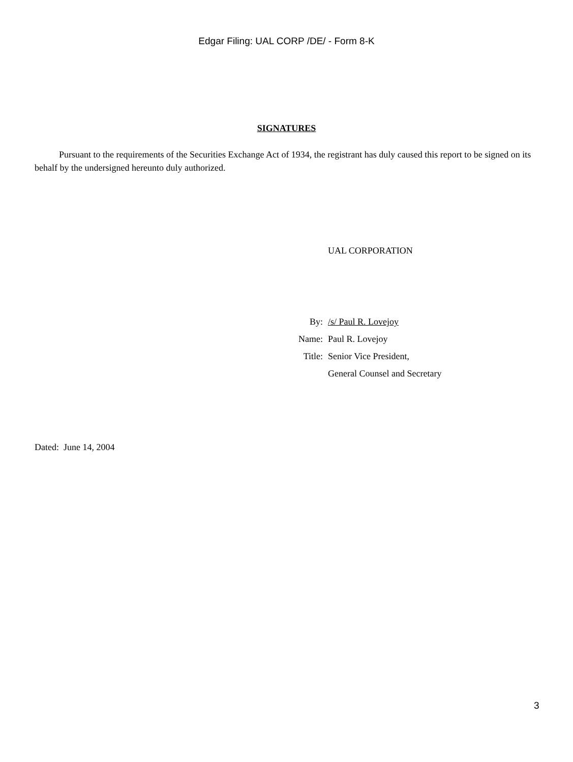Edgar Filing: UAL CORP /DE/ - Form 8-K
SIGNATURES
Pursuant to the requirements of the Securities Exchange Act of 1934, the registrant has duly caused this report to be signed on its behalf by the undersigned hereunto duly authorized.
UAL CORPORATION
| By: | /s/ Paul R. Lovejoy |
| Name: | Paul R. Lovejoy |
| Title: | Senior Vice President, |
| | General Counsel and Secretary |
Dated: June 14, 2004
3